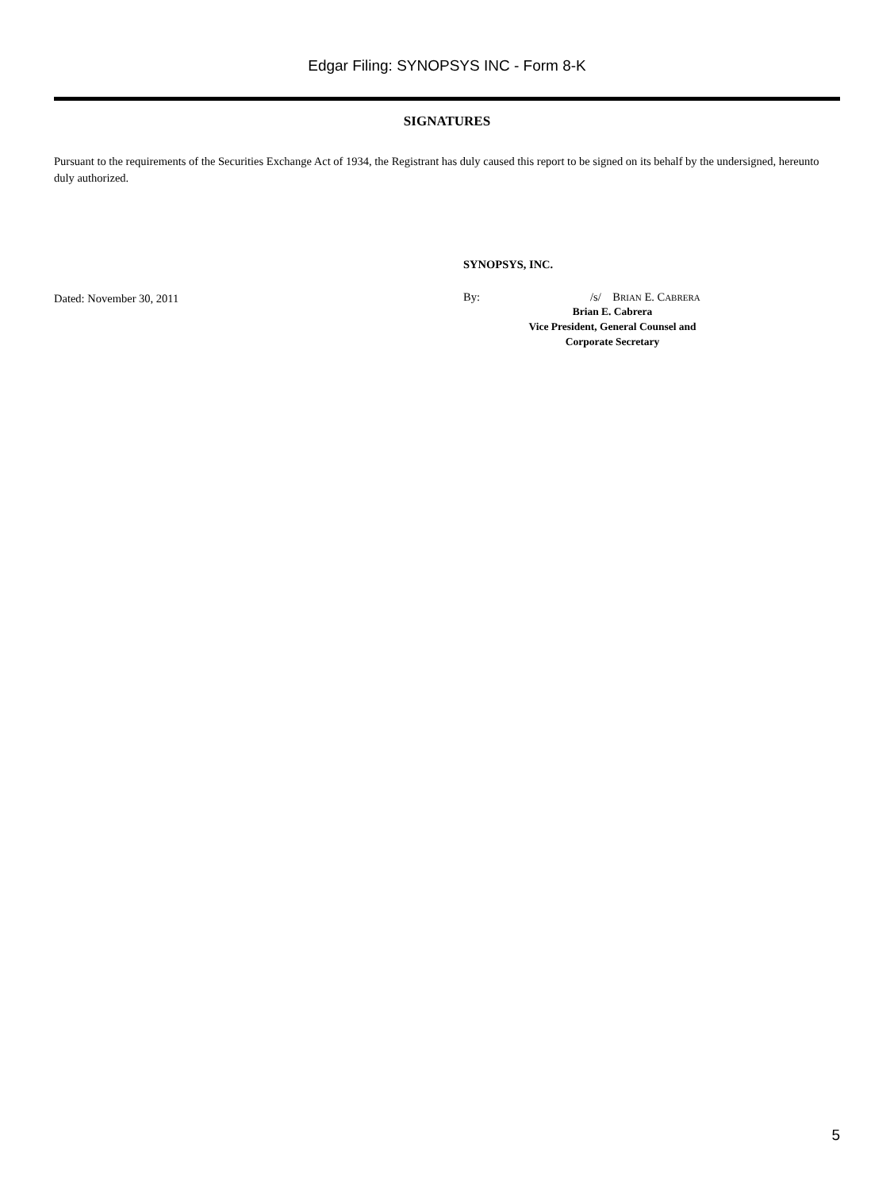Edgar Filing: SYNOPSYS INC - Form 8-K
SIGNATURES
Pursuant to the requirements of the Securities Exchange Act of 1934, the Registrant has duly caused this report to be signed on its behalf by the undersigned, hereunto duly authorized.
Dated: November 30, 2011
SYNOPSYS, INC.
By: /s/ BRIAN E. CABRERA
Brian E. Cabrera
Vice President, General Counsel and
Corporate Secretary
5